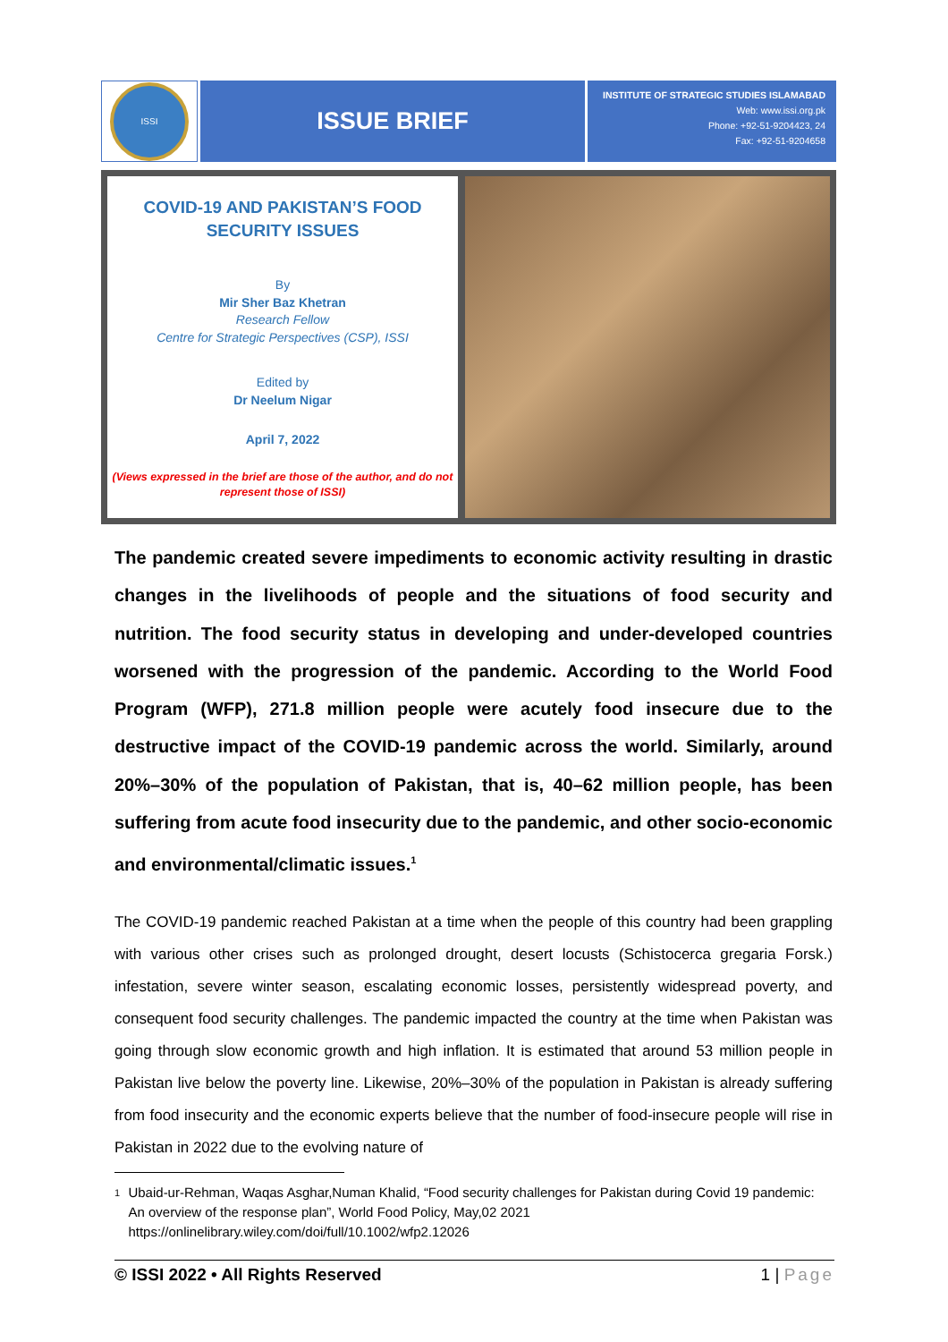ISSI
ISSUE BRIEF
INSTITUTE OF STRATEGIC STUDIES ISLAMABAD
Web: www.issi.org.pk
Phone: +92-51-9204423, 24
Fax: +92-51-9204658
COVID-19 AND PAKISTAN’S FOOD SECURITY ISSUES
By
Mir Sher Baz Khetran
Research Fellow
Centre for Strategic Perspectives (CSP), ISSI
Edited by
Dr Neelum Nigar
April 7, 2022
(Views expressed in the brief are those of the author, and do not represent those of ISSI)
The pandemic created severe impediments to economic activity resulting in drastic changes in the livelihoods of people and the situations of food security and nutrition. The food security status in developing and under-developed countries worsened with the progression of the pandemic. According to the World Food Program (WFP), 271.8 million people were acutely food insecure due to the destructive impact of the COVID-19 pandemic across the world. Similarly, around 20%–30% of the population of Pakistan, that is, 40–62 million people, has been suffering from acute food insecurity due to the pandemic, and other socio-economic and environmental/climatic issues.<sup>1</sup>
The COVID-19 pandemic reached Pakistan at a time when the people of this country had been grappling with various other crises such as prolonged drought, desert locusts (Schistocerca gregaria Forsk.) infestation, severe winter season, escalating economic losses, persistently widespread poverty, and consequent food security challenges. The pandemic impacted the country at the time when Pakistan was going through slow economic growth and high inflation. It is estimated that around 53 million people in Pakistan live below the poverty line. Likewise, 20%–30% of the population in Pakistan is already suffering from food insecurity and the economic experts believe that the number of food-insecure people will rise in Pakistan in 2022 due to the evolving nature of
1 Ubaid-ur-Rehman, Waqas Asghar,Numan Khalid, “Food security challenges for Pakistan during Covid 19 pandemic: An overview of the response plan”, World Food Policy, May,02 2021 https://onlinelibrary.wiley.com/doi/full/10.1002/wfp2.12026
© ISSI 2022 • All Rights Reserved 1 | Page